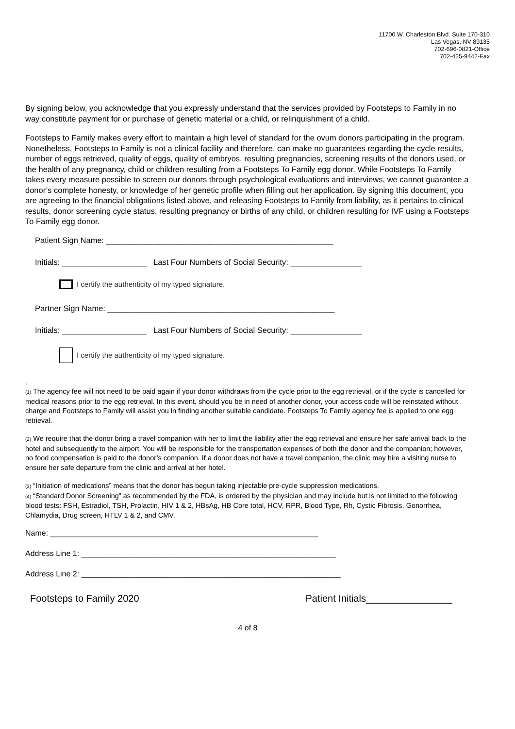11700 W. Charleston Blvd. Suite 170-310
Las Vegas, NV 89135
702-696-0821-Office
702-425-9442-Fax
By signing below, you acknowledge that you expressly understand that the services provided by Footsteps to Family in no way constitute payment for or purchase of genetic material or a child, or relinquishment of a child.
Footsteps to Family makes every effort to maintain a high level of standard for the ovum donors participating in the program. Nonetheless, Footsteps to Family is not a clinical facility and therefore, can make no guarantees regarding the cycle results, number of eggs retrieved, quality of eggs, quality of embryos, resulting pregnancies, screening results of the donors used, or the health of any pregnancy, child or children resulting from a Footsteps To Family egg donor. While Footsteps To Family takes every measure possible to screen our donors through psychological evaluations and interviews, we cannot guarantee a donor’s complete honesty, or knowledge of her genetic profile when filling out her application. By signing this document, you are agreeing to the financial obligations listed above, and releasing Footsteps to Family from liability, as it pertains to clinical results, donor screening cycle status, resulting pregnancy or births of any child, or children resulting for IVF using a Footsteps To Family egg donor.
Patient Sign Name: ___________________________________________________
Initials: ___________________ Last Four Numbers of Social Security: ________________
I certify the authenticity of my typed signature.
Partner Sign Name: ___________________________________________________
Initials: ___________________ Last Four Numbers of Social Security: ________________
I certify the authenticity of my typed signature.
.
(1) The agency fee will not need to be paid again if your donor withdraws from the cycle prior to the egg retrieval, or if the cycle is cancelled for medical reasons prior to the egg retrieval. In this event, should you be in need of another donor, your access code will be reinstated without charge and Footsteps to Family will assist you in finding another suitable candidate. Footsteps To Family agency fee is applied to one egg retrieval.
(2) We require that the donor bring a travel companion with her to limit the liability after the egg retrieval and ensure her safe arrival back to the hotel and subsequently to the airport. You will be responsible for the transportation expenses of both the donor and the companion; however, no food compensation is paid to the donor’s companion. If a donor does not have a travel companion, the clinic may hire a visiting nurse to ensure her safe departure from the clinic and arrival at her hotel.
(3) “Initiation of medications” means that the donor has begun taking injectable pre-cycle suppression medications.
(4) “Standard Donor Screening” as recommended by the FDA, is ordered by the physician and may include but is not limited to the following blood tests: FSH, Estradiol, TSH, Prolactin, HIV 1 & 2, HBsAg, HB Core total, HCV, RPR, Blood Type, Rh, Cystic Fibrosis, Gonorrhea, Chlamydia, Drug screen, HTLV 1 & 2, and CMV.
Name: ______________________________________________________________
Address Line 1: ___________________________________________________________
Address Line 2: ____________________________________________________________
Footsteps to Family 2020 Patient Initials________________
4 of 8